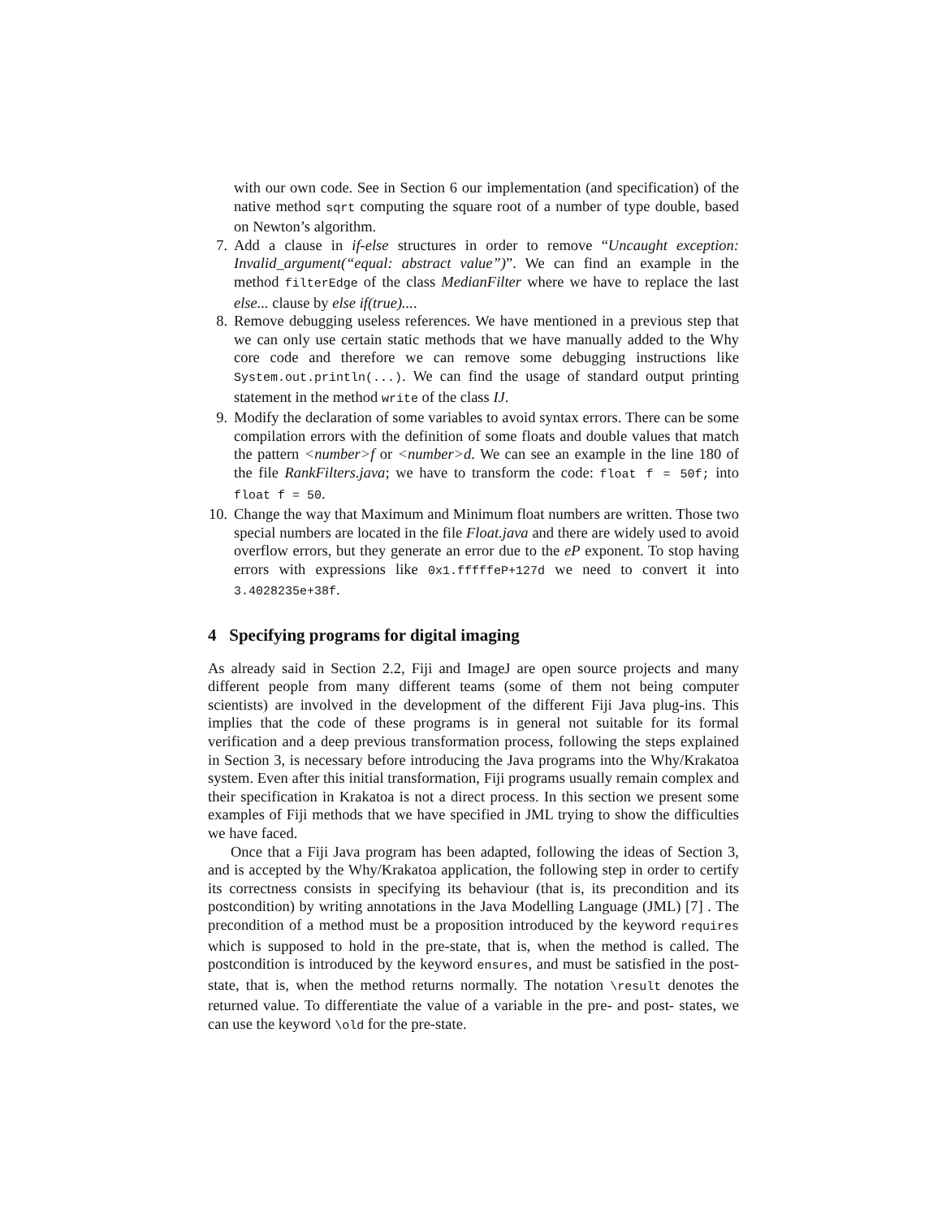with our own code. See in Section 6 our implementation (and specification) of the native method sqrt computing the square root of a number of type double, based on Newton’s algorithm.
7. Add a clause in if-else structures in order to remove “Uncaught exception: Invalid_argument(“equal: abstract value”)”. We can find an example in the method filterEdge of the class MedianFilter where we have to replace the last else... clause by else if(true)....
8. Remove debugging useless references. We have mentioned in a previous step that we can only use certain static methods that we have manually added to the Why core code and therefore we can remove some debugging instructions like System.out.println(...). We can find the usage of standard output printing statement in the method write of the class IJ.
9. Modify the declaration of some variables to avoid syntax errors. There can be some compilation errors with the definition of some floats and double values that match the pattern <number>f or <number>d. We can see an example in the line 180 of the file RankFilters.java; we have to transform the code: float f = 50f; into float f = 50.
10.
Change the way that Maximum and Minimum float numbers are written. Those two special numbers are located in the file Float.java and there are widely used to avoid overflow errors, but they generate an error due to the eP exponent. To stop having errors with expressions like 0x1.fffffeP+127d we need to convert it into 3.4028235e+38f.
4 Specifying programs for digital imaging
As already said in Section 2.2, Fiji and ImageJ are open source projects and many different people from many different teams (some of them not being computer scientists) are involved in the development of the different Fiji Java plug-ins. This implies that the code of these programs is in general not suitable for its formal verification and a deep previous transformation process, following the steps explained in Section 3, is necessary before introducing the Java programs into the Why/Krakatoa system. Even after this initial transformation, Fiji programs usually remain complex and their specification in Krakatoa is not a direct process. In this section we present some examples of Fiji methods that we have specified in JML trying to show the difficulties we have faced.
Once that a Fiji Java program has been adapted, following the ideas of Section 3, and is accepted by the Why/Krakatoa application, the following step in order to certify its correctness consists in specifying its behaviour (that is, its precondition and its postcondition) by writing annotations in the Java Modelling Language (JML) [7] . The precondition of a method must be a proposition introduced by the keyword requires which is supposed to hold in the pre-state, that is, when the method is called. The postcondition is introduced by the keyword ensures, and must be satisfied in the post-state, that is, when the method returns normally. The notation \result denotes the returned value. To differentiate the value of a variable in the pre- and post- states, we can use the keyword \old for the pre-state.